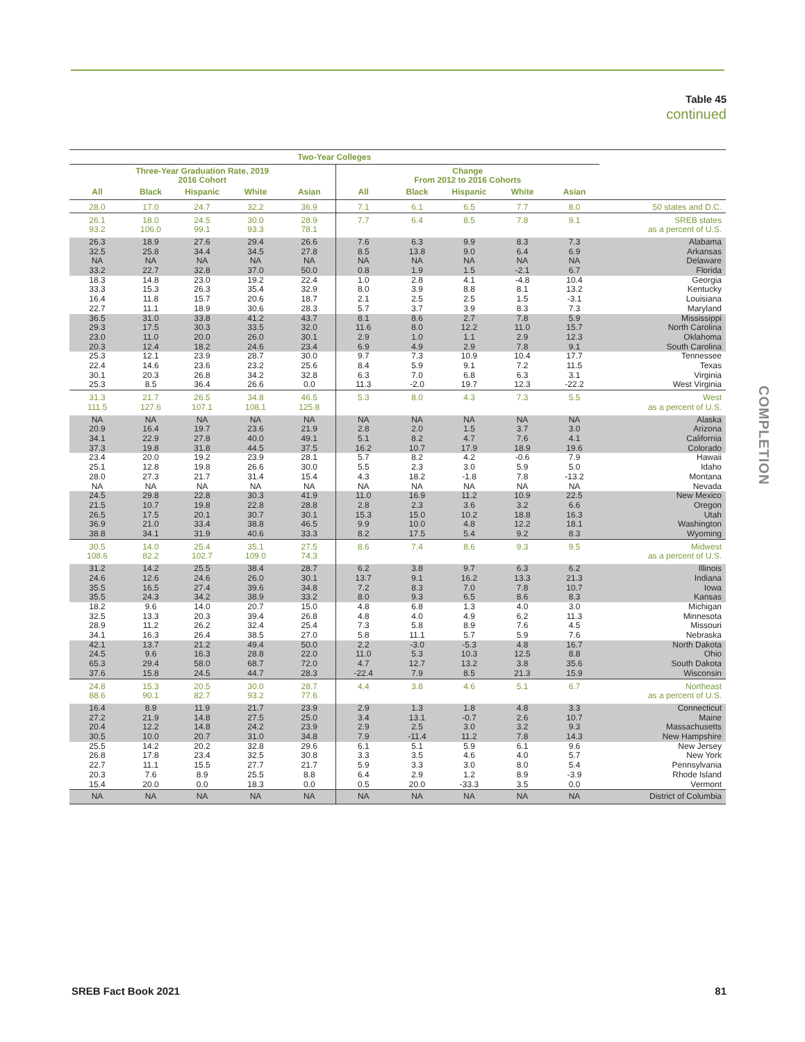Table 45
continued
COMPLETION
| Two-Year Colleges | | | | | | | | | | |
| --- | --- | --- | --- | --- | --- | --- | --- | --- | --- | --- |
| Three-Year Graduation Rate, 2019 2016 Cohort | | | | | Change From 2012 to 2016 Cohorts | | | | | |
| All | Black | Hispanic | White | Asian | All | Black | Hispanic | White | Asian | |
| 28.0 | 17.0 | 24.7 | 32.2 | 36.9 | 7.1 | 6.1 | 6.5 | 7.7 | 8.0 | 50 states and D.C. |
| 26.1 | 18.0 | 24.5 | 30.0 | 28.9 | 7.7 | 6.4 | 8.5 | 7.8 | 9.1 | SREB states |
| 93.2 | 106.0 | 99.1 | 93.3 | 78.1 | | | | | | as a percent of U.S. |
| 26.3 | 18.9 | 27.6 | 29.4 | 26.6 | 7.6 | 6.3 | 9.9 | 8.3 | 7.3 | Alabama |
| 32.5 | 25.8 | 34.4 | 34.5 | 27.8 | 8.5 | 13.8 | 9.0 | 6.4 | 6.9 | Arkansas |
| NA | NA | NA | NA | NA | NA | NA | NA | NA | NA | Delaware |
| 33.2 | 22.7 | 32.8 | 37.0 | 50.0 | 0.8 | 1.9 | 1.5 | -2.1 | 6.7 | Florida |
| 18.3 | 14.8 | 23.0 | 19.2 | 22.4 | 1.0 | 2.8 | 4.1 | -4.8 | 10.4 | Georgia |
| 33.3 | 15.3 | 26.3 | 35.4 | 32.9 | 8.0 | 3.9 | 8.8 | 8.1 | 13.2 | Kentucky |
| 16.4 | 11.8 | 15.7 | 20.6 | 18.7 | 2.1 | 2.5 | 2.5 | 1.5 | -3.1 | Louisiana |
| 22.7 | 11.1 | 18.9 | 30.6 | 28.3 | 5.7 | 3.7 | 3.9 | 8.3 | 7.3 | Maryland |
| 36.5 | 31.0 | 33.8 | 41.2 | 43.7 | 8.1 | 8.6 | 2.7 | 7.8 | 5.9 | Mississippi |
| 29.3 | 17.5 | 30.3 | 33.5 | 32.0 | 11.6 | 8.0 | 12.2 | 11.0 | 15.7 | North Carolina |
| 23.0 | 11.0 | 20.0 | 26.0 | 30.1 | 2.9 | 1.0 | 1.1 | 2.9 | 12.3 | Oklahoma |
| 20.3 | 12.4 | 18.2 | 24.6 | 23.4 | 6.9 | 4.9 | 2.9 | 7.8 | 9.1 | South Carolina |
| 25.3 | 12.1 | 23.9 | 28.7 | 30.0 | 9.7 | 7.3 | 10.9 | 10.4 | 17.7 | Tennessee |
| 22.4 | 14.6 | 23.6 | 23.2 | 25.6 | 8.4 | 5.9 | 9.1 | 7.2 | 11.5 | Texas |
| 30.1 | 20.3 | 26.8 | 34.2 | 32.8 | 6.3 | 7.0 | 6.8 | 6.3 | 3.1 | Virginia |
| 25.3 | 8.5 | 36.4 | 26.6 | 0.0 | 11.3 | -2.0 | 19.7 | 12.3 | -22.2 | West Virginia |
| 31.3 | 21.7 | 26.5 | 34.8 | 46.5 | 5.3 | 8.0 | 4.3 | 7.3 | 5.5 | West |
| 111.5 | 127.6 | 107.1 | 108.1 | 125.8 | | | | | | as a percent of U.S. |
| NA | NA | NA | NA | NA | NA | NA | NA | NA | NA | Alaska |
| 20.9 | 16.4 | 19.7 | 23.6 | 21.9 | 2.8 | 2.0 | 1.5 | 3.7 | 3.0 | Arizona |
| 34.1 | 22.9 | 27.8 | 40.0 | 49.1 | 5.1 | 8.2 | 4.7 | 7.6 | 4.1 | California |
| 37.3 | 19.8 | 31.8 | 44.5 | 37.5 | 16.2 | 10.7 | 17.9 | 18.9 | 19.6 | Colorado |
| 23.4 | 20.0 | 19.2 | 23.9 | 28.1 | 5.7 | 8.2 | 4.2 | -0.6 | 7.9 | Hawaii |
| 25.1 | 12.8 | 19.8 | 26.6 | 30.0 | 5.5 | 2.3 | 3.0 | 5.9 | 5.0 | Idaho |
| 28.0 | 27.3 | 21.7 | 31.4 | 15.4 | 4.3 | 18.2 | -1.8 | 7.8 | -13.2 | Montana |
| NA | NA | NA | NA | NA | NA | NA | NA | NA | NA | Nevada |
| 24.5 | 29.8 | 22.8 | 30.3 | 41.9 | 11.0 | 16.9 | 11.2 | 10.9 | 22.5 | New Mexico |
| 21.5 | 10.7 | 19.8 | 22.8 | 28.8 | 2.8 | 2.3 | 3.6 | 3.2 | 6.6 | Oregon |
| 26.5 | 17.5 | 20.1 | 30.7 | 30.1 | 15.3 | 15.0 | 10.2 | 18.8 | 16.3 | Utah |
| 36.9 | 21.0 | 33.4 | 38.8 | 46.5 | 9.9 | 10.0 | 4.8 | 12.2 | 18.1 | Washington |
| 38.8 | 34.1 | 31.9 | 40.6 | 33.3 | 8.2 | 17.5 | 5.4 | 9.2 | 8.3 | Wyoming |
| 30.5 | 14.0 | 25.4 | 35.1 | 27.5 | 8.6 | 7.4 | 8.6 | 9.3 | 9.5 | Midwest |
| 108.6 | 82.2 | 102.7 | 109.0 | 74.3 | | | | | | as a percent of U.S. |
| 31.2 | 14.2 | 25.5 | 38.4 | 28.7 | 6.2 | 3.8 | 9.7 | 6.3 | 6.2 | Illinois |
| 24.6 | 12.6 | 24.6 | 26.0 | 30.1 | 13.7 | 9.1 | 16.2 | 13.3 | 21.3 | Indiana |
| 35.5 | 16.5 | 27.4 | 39.6 | 34.8 | 7.2 | 8.3 | 7.0 | 7.8 | 10.7 | Iowa |
| 35.5 | 24.3 | 34.2 | 38.9 | 33.2 | 8.0 | 9.3 | 6.5 | 8.6 | 8.3 | Kansas |
| 18.2 | 9.6 | 14.0 | 20.7 | 15.0 | 4.8 | 6.8 | 1.3 | 4.0 | 3.0 | Michigan |
| 32.5 | 13.3 | 20.3 | 39.4 | 26.8 | 4.8 | 4.0 | 4.9 | 6.2 | 11.3 | Minnesota |
| 28.9 | 11.2 | 26.2 | 32.4 | 25.4 | 7.3 | 5.8 | 8.9 | 7.6 | 4.5 | Missouri |
| 34.1 | 16.3 | 26.4 | 38.5 | 27.0 | 5.8 | 11.1 | 5.7 | 5.9 | 7.6 | Nebraska |
| 42.1 | 13.7 | 21.2 | 49.4 | 50.0 | 2.2 | -3.0 | -5.3 | 4.8 | 16.7 | North Dakota |
| 24.5 | 9.6 | 16.3 | 28.8 | 22.0 | 11.0 | 5.3 | 10.3 | 12.5 | 8.8 | Ohio |
| 65.3 | 29.4 | 58.0 | 68.7 | 72.0 | 4.7 | 12.7 | 13.2 | 3.8 | 35.6 | South Dakota |
| 37.6 | 15.8 | 24.5 | 44.7 | 28.3 | -22.4 | 7.9 | 8.5 | 21.3 | 15.9 | Wisconsin |
| 24.8 | 15.3 | 20.5 | 30.0 | 28.7 | 4.4 | 3.8 | 4.6 | 5.1 | 6.7 | Northeast |
| 88.6 | 90.1 | 82.7 | 93.2 | 77.6 | | | | | | as a percent of U.S. |
| 16.4 | 8.9 | 11.9 | 21.7 | 23.9 | 2.9 | 1.3 | 1.8 | 4.8 | 3.3 | Connecticut |
| 27.2 | 21.9 | 14.8 | 27.5 | 25.0 | 3.4 | 13.1 | -0.7 | 2.6 | 10.7 | Maine |
| 20.4 | 12.2 | 14.8 | 24.2 | 23.9 | 2.9 | 2.5 | 3.0 | 3.2 | 9.3 | Massachusetts |
| 30.5 | 10.0 | 20.7 | 31.0 | 34.8 | 7.9 | -11.4 | 11.2 | 7.8 | 14.3 | New Hampshire |
| 25.5 | 14.2 | 20.2 | 32.8 | 29.6 | 6.1 | 5.1 | 5.9 | 6.1 | 9.6 | New Jersey |
| 26.8 | 17.8 | 23.4 | 32.5 | 30.8 | 3.3 | 3.5 | 4.6 | 4.0 | 5.7 | New York |
| 22.7 | 11.1 | 15.5 | 27.7 | 21.7 | 5.9 | 3.3 | 3.0 | 8.0 | 5.4 | Pennsylvania |
| 20.3 | 7.6 | 8.9 | 25.5 | 8.8 | 6.4 | 2.9 | 1.2 | 8.9 | -3.9 | Rhode Island |
| 15.4 | 20.0 | 0.0 | 18.3 | 0.0 | 0.5 | 20.0 | -33.3 | 3.5 | 0.0 | Vermont |
| NA | NA | NA | NA | NA | NA | NA | NA | NA | NA | District of Columbia |
SREB Fact Book 2021 81